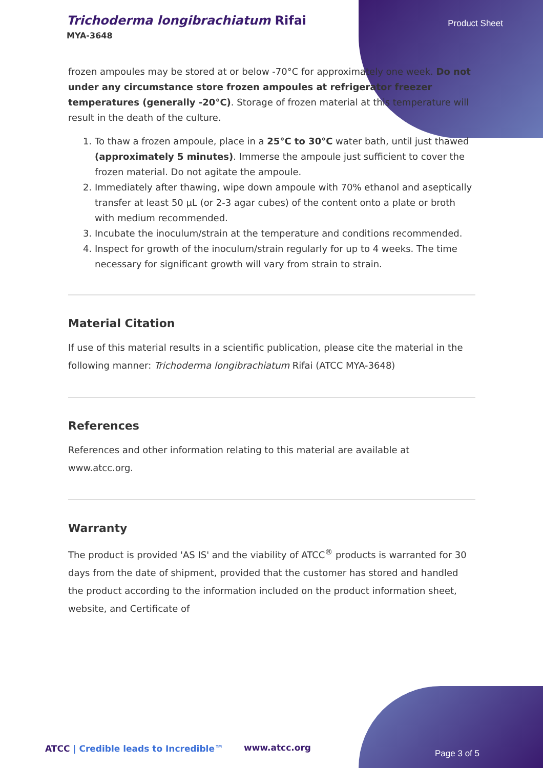Trichoderma longibrachiatum Rifai
MYA-3648
Product Sheet
frozen ampoules may be stored at or below -70°C for approximately one week. Do not under any circumstance store frozen ampoules at refrigerator freezer temperatures (generally -20°C). Storage of frozen material at this temperature will result in the death of the culture.
1. To thaw a frozen ampoule, place in a 25°C to 30°C water bath, until just thawed (approximately 5 minutes). Immerse the ampoule just sufficient to cover the frozen material. Do not agitate the ampoule.
2. Immediately after thawing, wipe down ampoule with 70% ethanol and aseptically transfer at least 50 µL (or 2-3 agar cubes) of the content onto a plate or broth with medium recommended.
3. Incubate the inoculum/strain at the temperature and conditions recommended.
4. Inspect for growth of the inoculum/strain regularly for up to 4 weeks. The time necessary for significant growth will vary from strain to strain.
Material Citation
If use of this material results in a scientific publication, please cite the material in the following manner: Trichoderma longibrachiatum Rifai (ATCC MYA-3648)
References
References and other information relating to this material are available at www.atcc.org.
Warranty
The product is provided 'AS IS' and the viability of ATCC<sup>®</sup> products is warranted for 30 days from the date of shipment, provided that the customer has stored and handled the product according to the information included on the product information sheet, website, and Certificate of
ATCC | Credible leads to Incredible™
www.atcc.org
Page 3 of 5